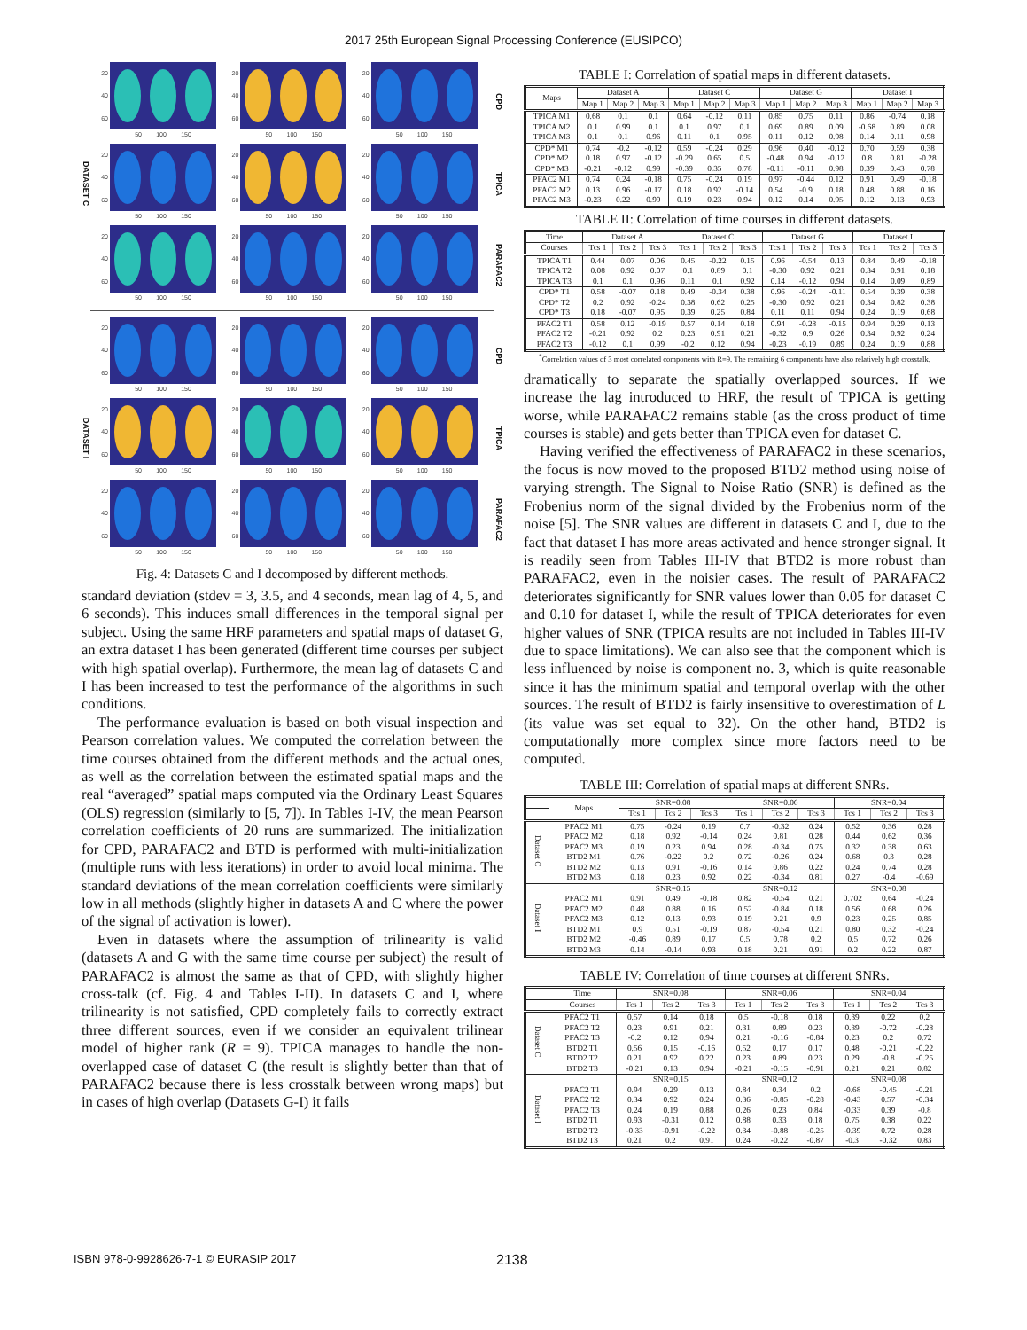2017 25th European Signal Processing Conference (EUSIPCO)
DATASET C
20
40
60
50 100 150
20
40
60
50 100 150
20
40
60
50 100 150
CPD
20
40
60
50 100 150
20
40
60
50 100 150
20
40
60
50 100 150
TPICA
20
40
60
50 100 150
20
40
60
50 100 150
20
40
60
50 100 150
PARAFAC2
DATASET I
20
40
60
50 100 150
20
40
60
50 100 150
20
40
60
50 100 150
CPD
20
40
60
50 100 150
20
40
60
50 100 150
20
40
60
50 100 150
TPICA
20
40
60
50 100 150
20
40
60
50 100 150
20
40
60
50 100 150
PARAFAC2
Fig. 4: Datasets C and I decomposed by different methods.
standard deviation (stdev = 3, 3.5, and 4 seconds, mean lag of 4, 5, and 6 seconds). This induces small differences in the temporal signal per subject. Using the same HRF parameters and spatial maps of dataset G, an extra dataset I has been generated (different time courses per subject with high spatial overlap). Furthermore, the mean lag of datasets C and I has been increased to test the performance of the algorithms in such conditions.
The performance evaluation is based on both visual inspection and Pearson correlation values. We computed the correlation between the time courses obtained from the different methods and the actual ones, as well as the correlation between the estimated spatial maps and the real “averaged” spatial maps computed via the Ordinary Least Squares (OLS) regression (similarly to [5, 7]). In Tables I-IV, the mean Pearson correlation coefficients of 20 runs are summarized. The initialization for CPD, PARAFAC2 and BTD is performed with multi-initialization (multiple runs with less iterations) in order to avoid local minima. The standard deviations of the mean correlation coefficients were similarly low in all methods (slightly higher in datasets A and C where the power of the signal of activation is lower).
Even in datasets where the assumption of trilinearity is valid (datasets A and G with the same time course per subject) the result of PARAFAC2 is almost the same as that of CPD, with slightly higher cross-talk (cf. Fig. 4 and Tables I-II). In datasets C and I, where trilinearity is not satisfied, CPD completely fails to correctly extract three different sources, even if we consider an equivalent trilinear model of higher rank (R = 9). TPICA manages to handle the non-overlapped case of dataset C (the result is slightly better than that of PARAFAC2 because there is less crosstalk between wrong maps) but in cases of high overlap (Datasets G-I) it fails
TABLE I: Correlation of spatial maps in different datasets.
| Maps | Dataset A | | | Dataset C | | | Dataset G | | | Dataset I | | |
| --- | --- | --- | --- | --- | --- | --- | --- | --- | --- | --- | --- | --- |
| | Map 1 | Map 2 | Map 3 | Map 1 | Map 2 | Map 3 | Map 1 | Map 2 | Map 3 | Map 1 | Map 2 | Map 3 |
| TPICA M1 | 0.68 | 0.1 | 0.1 | 0.64 | -0.12 | 0.11 | 0.85 | 0.75 | 0.11 | 0.86 | -0.74 | 0.18 |
| TPICA M2 | 0.1 | 0.99 | 0.1 | 0.1 | 0.97 | 0.1 | 0.69 | 0.89 | 0.09 | -0.68 | 0.89 | 0.08 |
| TPICA M3 | 0.1 | 0.1 | 0.96 | 0.11 | 0.1 | 0.95 | 0.11 | 0.12 | 0.98 | 0.14 | 0.11 | 0.98 |
| CPD* M1 | 0.74 | -0.2 | -0.12 | 0.59 | -0.24 | 0.29 | 0.96 | 0.40 | -0.12 | 0.70 | 0.59 | 0.38 |
| CPD* M2 | 0.18 | 0.97 | -0.12 | -0.29 | 0.65 | 0.5 | -0.48 | 0.94 | -0.12 | 0.8 | 0.81 | -0.28 |
| CPD* M3 | -0.21 | -0.12 | 0.99 | -0.39 | 0.35 | 0.78 | -0.11 | -0.11 | 0.98 | 0.39 | 0.43 | 0.78 |
| PFAC2 M1 | 0.74 | 0.24 | -0.18 | 0.75 | -0.24 | 0.19 | 0.97 | -0.44 | 0.12 | 0.91 | 0.49 | -0.18 |
| PFAC2 M2 | 0.13 | 0.96 | -0.17 | 0.18 | 0.92 | -0.14 | 0.54 | -0.9 | 0.18 | 0.48 | 0.88 | 0.16 |
| PFAC2 M3 | -0.23 | 0.22 | 0.99 | 0.19 | 0.23 | 0.94 | 0.12 | 0.14 | 0.95 | 0.12 | 0.13 | 0.93 |
TABLE II: Correlation of time courses in different datasets.
| Time | Dataset A | | | Dataset C | | | Dataset G | | | Dataset I | | |
| --- | --- | --- | --- | --- | --- | --- | --- | --- | --- | --- | --- | --- |
| Courses | Tcs 1 | Tcs 2 | Tcs 3 | Tcs 1 | Tcs 2 | Tcs 3 | Tcs 1 | Tcs 2 | Tcs 3 | Tcs 1 | Tcs 2 | Tcs 3 |
| TPICA T1 | 0.44 | 0.07 | 0.06 | 0.45 | -0.22 | 0.15 | 0.96 | -0.54 | 0.13 | 0.84 | 0.49 | -0.18 |
| TPICA T2 | 0.08 | 0.92 | 0.07 | 0.1 | 0.89 | 0.1 | -0.30 | 0.92 | 0.21 | 0.34 | 0.91 | 0.18 |
| TPICA T3 | 0.1 | 0.1 | 0.96 | 0.11 | 0.1 | 0.92 | 0.14 | -0.12 | 0.94 | 0.14 | 0.09 | 0.89 |
| CPD* T1 | 0.58 | -0.07 | 0.18 | 0.49 | -0.34 | 0.38 | 0.96 | -0.24 | -0.11 | 0.54 | 0.39 | 0.38 |
| CPD* T2 | 0.2 | 0.92 | -0.24 | 0.38 | 0.62 | 0.25 | -0.30 | 0.92 | 0.21 | 0.34 | 0.82 | 0.38 |
| CPD* T3 | 0.18 | -0.07 | 0.95 | 0.39 | 0.25 | 0.84 | 0.11 | 0.11 | 0.94 | 0.24 | 0.19 | 0.68 |
| PFAC2 T1 | 0.58 | 0.12 | -0.19 | 0.57 | 0.14 | 0.18 | 0.94 | -0.28 | -0.15 | 0.94 | 0.29 | 0.13 |
| PFAC2 T2 | -0.21 | 0.92 | 0.2 | 0.23 | 0.91 | 0.21 | -0.32 | 0.9 | 0.26 | 0.34 | 0.92 | 0.24 |
| PFAC2 T3 | -0.12 | 0.1 | 0.99 | -0.2 | 0.12 | 0.94 | -0.23 | -0.19 | 0.89 | 0.24 | 0.19 | 0.88 |
<sup>*</sup> Correlation values of 3 most correlated components with R=9. The remaining 6 components have also relatively high crosstalk.
dramatically to separate the spatially overlapped sources. If we increase the lag introduced to HRF, the result of TPICA is getting worse, while PARAFAC2 remains stable (as the cross product of time courses is stable) and gets better than TPICA even for dataset C.
Having verified the effectiveness of PARAFAC2 in these scenarios, the focus is now moved to the proposed BTD2 method using noise of varying strength. The Signal to Noise Ratio (SNR) is defined as the Frobenius norm of the signal divided by the Frobenius norm of the noise [5]. The SNR values are different in datasets C and I, due to the fact that dataset I has more areas activated and hence stronger signal. It is readily seen from Tables III-IV that BTD2 is more robust than PARAFAC2, even in the noisier cases. The result of PARAFAC2 deteriorates significantly for SNR values lower than 0.05 for dataset C and 0.10 for dataset I, while the result of TPICA deteriorates for even higher values of SNR (TPICA results are not included in Tables III-IV due to space limitations). We can also see that the component which is less influenced by noise is component no. 3, which is quite reasonable since it has the minimum spatial and temporal overlap with the other sources. The result of BTD2 is fairly insensitive to overestimation of L (its value was set equal to 32). On the other hand, BTD2 is computationally more complex since more factors need to be computed.
TABLE III: Correlation of spatial maps at different SNRs.
| | Maps | SNR=0.08 | | | SNR=0.06 | | | SNR=0.04 | | |
| --- | --- | --- | --- | --- | --- | --- | --- | --- | --- | --- |
| | | Tcs 1 | Tcs 2 | Tcs 3 | Tcs 1 | Tcs 2 | Tcs 3 | Tcs 1 | Tcs 2 | Tcs 3 |
| Dataset C | PFAC2 M1 | 0.75 | -0.24 | 0.19 | 0.7 | -0.32 | 0.24 | 0.52 | 0.36 | 0.28 |
| | PFAC2 M2 | 0.18 | 0.92 | -0.14 | 0.24 | 0.81 | 0.28 | 0.44 | 0.62 | 0.36 |
| | PFAC2 M3 | 0.19 | 0.23 | 0.94 | 0.28 | -0.34 | 0.75 | 0.32 | 0.38 | 0.63 |
| | BTD2 M1 | 0.76 | -0.22 | 0.2 | 0.72 | -0.26 | 0.24 | 0.68 | 0.3 | 0.28 |
| | BTD2 M2 | 0.13 | 0.91 | -0.16 | 0.14 | 0.86 | 0.22 | 0.24 | 0.74 | 0.28 |
| | BTD2 M3 | 0.18 | 0.23 | 0.92 | 0.22 | -0.34 | 0.81 | 0.27 | -0.4 | -0.69 |
| Dataset I | | SNR=0.15 | | | SNR=0.12 | | | SNR=0.08 | | |
| | PFAC2 M1 | 0.91 | 0.49 | -0.18 | 0.82 | -0.54 | 0.21 | 0.702 | 0.64 | -0.24 |
| | PFAC2 M2 | 0.48 | 0.88 | 0.16 | 0.52 | -0.84 | 0.18 | 0.56 | 0.68 | 0.26 |
| | PFAC2 M3 | 0.12 | 0.13 | 0.93 | 0.19 | 0.21 | 0.9 | 0.23 | 0.25 | 0.85 |
| | BTD2 M1 | 0.9 | 0.51 | -0.19 | 0.87 | -0.54 | 0.21 | 0.80 | 0.32 | -0.24 |
| | BTD2 M2 | -0.46 | 0.89 | 0.17 | 0.5 | 0.78 | 0.2 | 0.5 | 0.72 | 0.26 |
| | BTD2 M3 | 0.14 | -0.14 | 0.93 | 0.18 | 0.21 | 0.91 | 0.2 | 0.22 | 0.87 |
TABLE IV: Correlation of time courses at different SNRs.
| | Time | SNR=0.08 | | | SNR=0.06 | | | SNR=0.04 | | |
| --- | --- | --- | --- | --- | --- | --- | --- | --- | --- | --- |
| | Courses | Tcs 1 | Tcs 2 | Tcs 3 | Tcs 1 | Tcs 2 | Tcs 3 | Tcs 1 | Tcs 2 | Tcs 3 |
| Dataset C | PFAC2 T1 | 0.57 | 0.14 | 0.18 | 0.5 | -0.18 | 0.18 | 0.39 | 0.22 | 0.2 |
| | PFAC2 T2 | 0.23 | 0.91 | 0.21 | 0.31 | 0.89 | 0.23 | 0.39 | -0.72 | -0.28 |
| | PFAC2 T3 | -0.2 | 0.12 | 0.94 | 0.21 | -0.16 | -0.84 | 0.23 | 0.2 | 0.72 |
| | BTD2 T1 | 0.56 | 0.15 | -0.16 | 0.52 | 0.17 | 0.17 | 0.48 | -0.21 | -0.22 |
| | BTD2 T2 | 0.21 | 0.92 | 0.22 | 0.23 | 0.89 | 0.23 | 0.29 | -0.8 | -0.25 |
| | BTD2 T3 | -0.21 | 0.13 | 0.94 | -0.21 | -0.15 | -0.91 | 0.21 | 0.21 | 0.82 |
| Dataset I | | SNR=0.15 | | | SNR=0.12 | | | SNR=0.08 | | |
| | PFAC2 T1 | 0.94 | 0.29 | 0.13 | 0.84 | 0.34 | 0.2 | -0.68 | -0.45 | -0.21 |
| | PFAC2 T2 | 0.34 | 0.92 | 0.24 | 0.36 | -0.85 | -0.28 | -0.43 | 0.57 | -0.34 |
| | PFAC2 T3 | 0.24 | 0.19 | 0.88 | 0.26 | 0.23 | 0.84 | -0.33 | 0.39 | -0.8 |
| | BTD2 T1 | 0.93 | -0.31 | 0.12 | 0.88 | 0.33 | 0.18 | 0.75 | 0.38 | 0.22 |
| | BTD2 T2 | -0.33 | -0.91 | -0.22 | 0.34 | -0.88 | -0.25 | -0.39 | 0.72 | 0.28 |
| | BTD2 T3 | 0.21 | 0.2 | 0.91 | 0.24 | -0.22 | -0.87 | -0.3 | -0.32 | 0.83 |
ISBN 978-0-9928626-7-1 © EURASIP 2017
2138